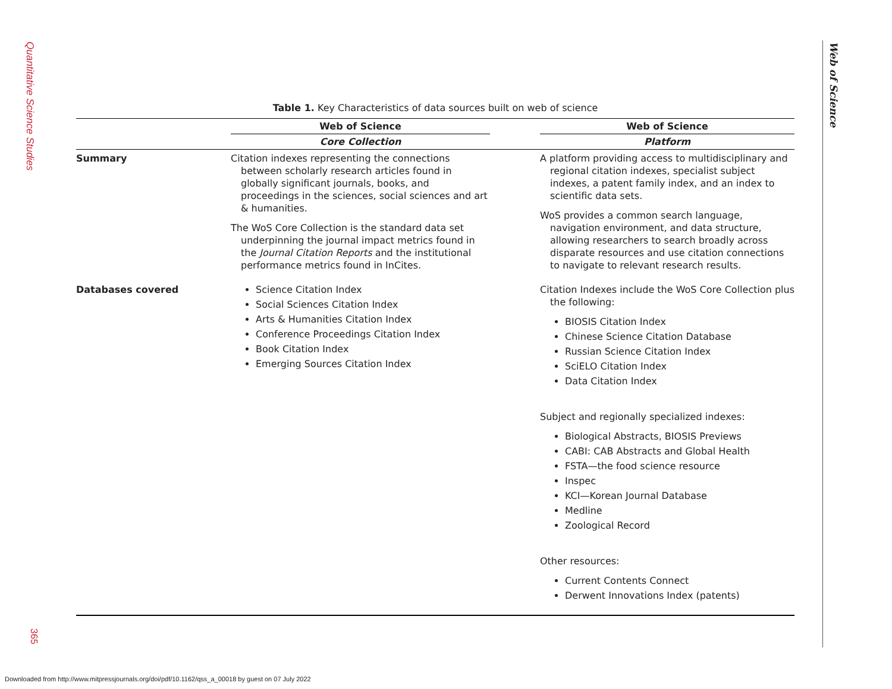Quantitative Science Studies
365
Web of Science
Table 1. Key Characteristics of data sources built on web of science
| | Web of Science | | Web of Science |
| --- | --- | --- | --- |
| | Core Collection | | Platform |
| Summary | Citation indexes representing the connections between scholarly research articles found in globally significant journals, books, and proceedings in the sciences, social sciences and art & humanities. The WoS Core Collection is the standard data set underpinning the journal impact metrics found in the Journal Citation Reports and the institutional performance metrics found in InCites. | | A platform providing access to multidisciplinary and regional citation indexes, specialist subject indexes, a patent family index, and an index to scientific data sets. WoS provides a common search language, navigation environment, and data structure, allowing researchers to search broadly across disparate resources and use citation connections to navigate to relevant research results. |
| Databases covered | Science Citation Index Social Sciences Citation Index Arts & Humanities Citation Index Conference Proceedings Citation Index Book Citation Index Emerging Sources Citation Index | | Citation Indexes include the WoS Core Collection plus the following: BIOSIS Citation Index Chinese Science Citation Database Russian Science Citation Index SciELO Citation Index Data Citation Index Subject and regionally specialized indexes: Biological Abstracts, BIOSIS Previews CABI: CAB Abstracts and Global Health FSTA—the food science resource Inspec KCI—Korean Journal Database Medline Zoological Record Other resources: Current Contents Connect Derwent Innovations Index (patents) |
Downloaded from http://www.mitpressjournals.org/doi/pdf/10.1162/qss_a_00018 by guest on 07 July 2022